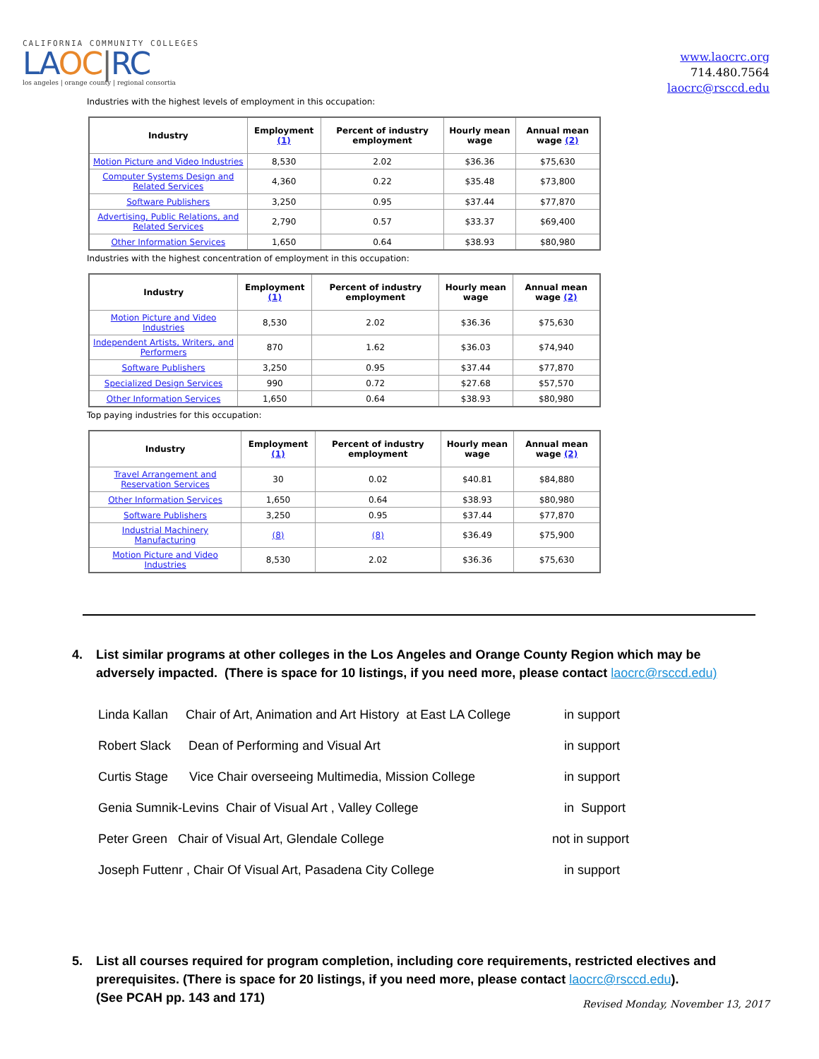CALIFORNIA COMMUNITY COLLEGES
LAOC|RC
los angeles | orange county | regional consortia
www.laocrc.org
714.480.7564
laocrc@rsccd.edu
Industries with the highest levels of employment in this occupation:
| Industry | Employment (1) | Percent of industry employment | Hourly mean wage | Annual mean wage (2) |
| --- | --- | --- | --- | --- |
| Motion Picture and Video Industries | 8,530 | 2.02 | $36.36 | $75,630 |
| Computer Systems Design and Related Services | 4,360 | 0.22 | $35.48 | $73,800 |
| Software Publishers | 3,250 | 0.95 | $37.44 | $77,870 |
| Advertising, Public Relations, and Related Services | 2,790 | 0.57 | $33.37 | $69,400 |
| Other Information Services | 1,650 | 0.64 | $38.93 | $80,980 |
Industries with the highest concentration of employment in this occupation:
| Industry | Employment (1) | Percent of industry employment | Hourly mean wage | Annual mean wage (2) |
| --- | --- | --- | --- | --- |
| Motion Picture and Video Industries | 8,530 | 2.02 | $36.36 | $75,630 |
| Independent Artists, Writers, and Performers | 870 | 1.62 | $36.03 | $74,940 |
| Software Publishers | 3,250 | 0.95 | $37.44 | $77,870 |
| Specialized Design Services | 990 | 0.72 | $27.68 | $57,570 |
| Other Information Services | 1,650 | 0.64 | $38.93 | $80,980 |
Top paying industries for this occupation:
| Industry | Employment (1) | Percent of industry employment | Hourly mean wage | Annual mean wage (2) |
| --- | --- | --- | --- | --- |
| Travel Arrangement and Reservation Services | 30 | 0.02 | $40.81 | $84,880 |
| Other Information Services | 1,650 | 0.64 | $38.93 | $80,980 |
| Software Publishers | 3,250 | 0.95 | $37.44 | $77,870 |
| Industrial Machinery Manufacturing | (8) | (8) | $36.49 | $75,900 |
| Motion Picture and Video Industries | 8,530 | 2.02 | $36.36 | $75,630 |
4. List similar programs at other colleges in the Los Angeles and Orange County Region which may be adversely impacted. (There is space for 10 listings, if you need more, please contact laocrc@rsccd.edu)
Linda Kallan Chair of Art, Animation and Art History at East LA College in support
Robert Slack Dean of Performing and Visual Art in support
Curtis Stage Vice Chair overseeing Multimedia, Mission College in support
Genia Sumnik-Levins Chair of Visual Art , Valley College in Support
Peter Green Chair of Visual Art, Glendale College not in support
Joseph Futtenr , Chair Of Visual Art, Pasadena City College in support
5. List all courses required for program completion, including core requirements, restricted electives and prerequisites. (There is space for 20 listings, if you need more, please contact laocrc@rsccd.edu).
(See PCAH pp. 143 and 171)
Revised Monday, November 13, 2017